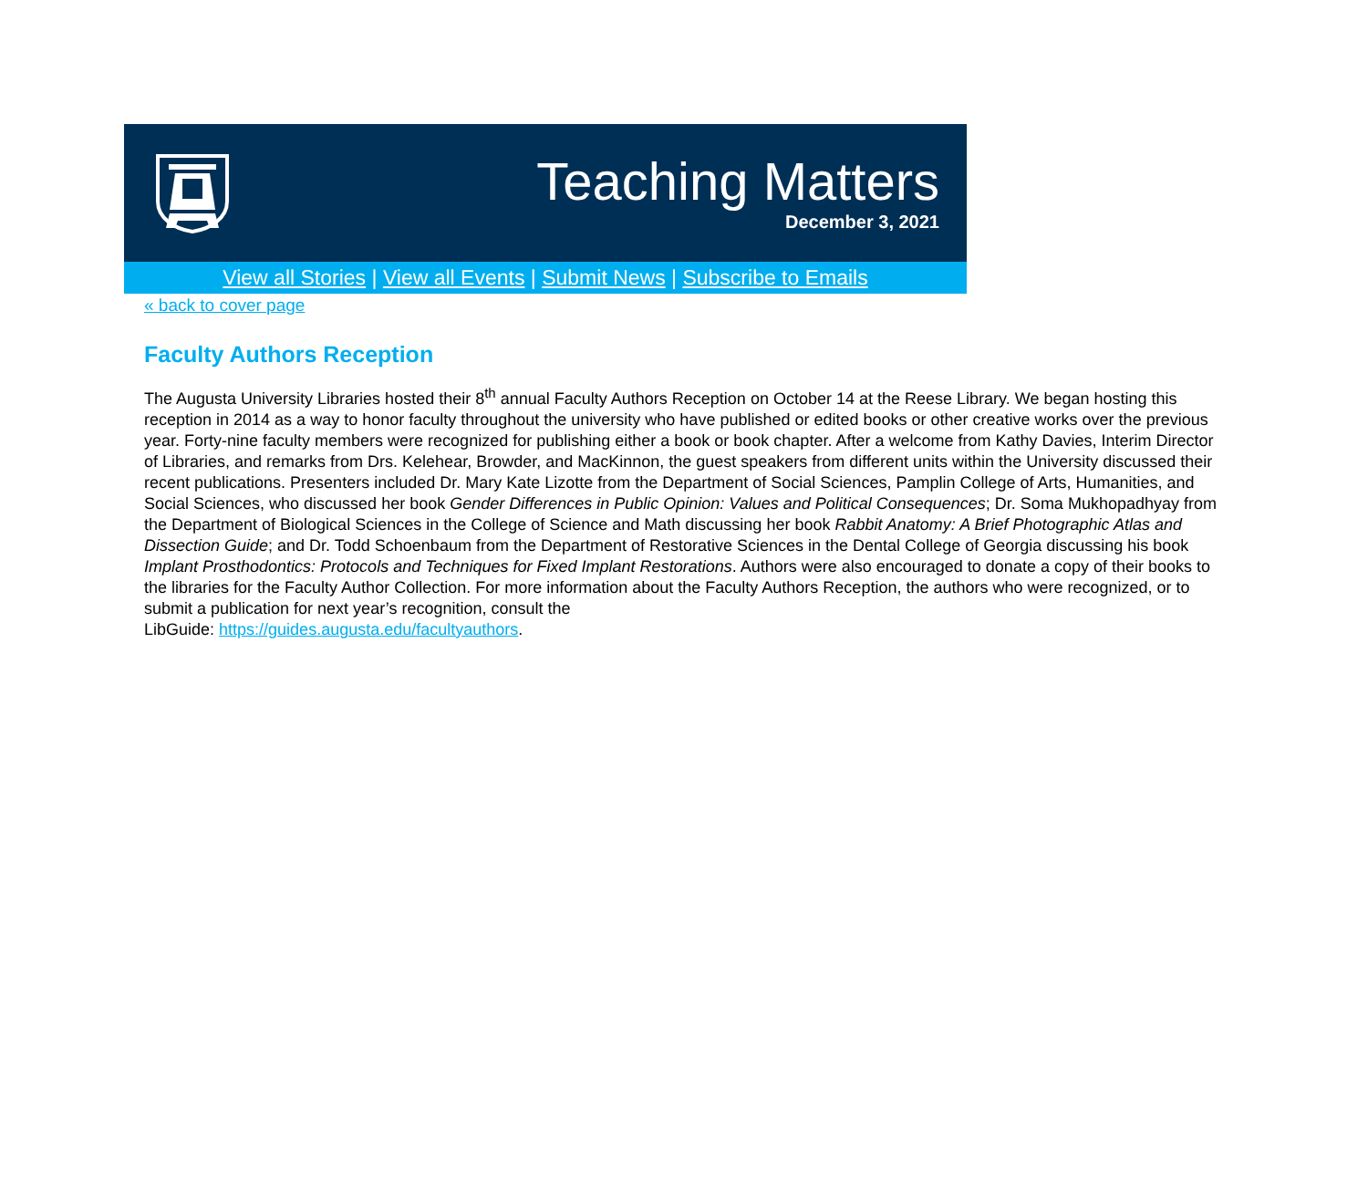Teaching Matters
December 3, 2021
View all Stories | View all Events | Submit News | Subscribe to Emails
« back to cover page
Faculty Authors Reception
The Augusta University Libraries hosted their 8<sup>th</sup> annual Faculty Authors Reception on October 14 at the Reese Library. We began hosting this reception in 2014 as a way to honor faculty throughout the university who have published or edited books or other creative works over the previous year. Forty-nine faculty members were recognized for publishing either a book or book chapter. After a welcome from Kathy Davies, Interim Director of Libraries, and remarks from Drs. Kelehear, Browder, and MacKinnon, the guest speakers from different units within the University discussed their recent publications. Presenters included Dr. Mary Kate Lizotte from the Department of Social Sciences, Pamplin College of Arts, Humanities, and Social Sciences, who discussed her book Gender Differences in Public Opinion: Values and Political Consequences; Dr. Soma Mukhopadhyay from the Department of Biological Sciences in the College of Science and Math discussing her book Rabbit Anatomy: A Brief Photographic Atlas and Dissection Guide; and Dr. Todd Schoenbaum from the Department of Restorative Sciences in the Dental College of Georgia discussing his book Implant Prosthodontics: Protocols and Techniques for Fixed Implant Restorations. Authors were also encouraged to donate a copy of their books to the libraries for the Faculty Author Collection. For more information about the Faculty Authors Reception, the authors who were recognized, or to submit a publication for next year’s recognition, consult the
LibGuide: https://guides.augusta.edu/facultyauthors.